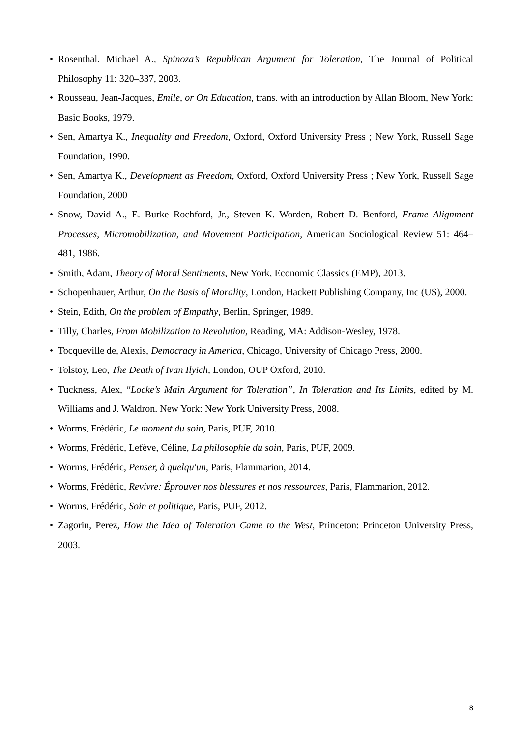• Rosenthal. Michael A., Spinoza’s Republican Argument for Toleration, The Journal of Political Philosophy 11: 320–337, 2003.
• Rousseau, Jean-Jacques, Emile, or On Education, trans. with an introduction by Allan Bloom, New York: Basic Books, 1979.
• Sen, Amartya K., Inequality and Freedom, Oxford, Oxford University Press ; New York, Russell Sage Foundation, 1990.
• Sen, Amartya K., Development as Freedom, Oxford, Oxford University Press ; New York, Russell Sage Foundation, 2000
• Snow, David A., E. Burke Rochford, Jr., Steven K. Worden, Robert D. Benford, Frame Alignment Processes, Micromobilization, and Movement Participation, American Sociological Review 51: 464–481, 1986.
• Smith, Adam, Theory of Moral Sentiments, New York, Economic Classics (EMP), 2013.
• Schopenhauer, Arthur, On the Basis of Morality, London, Hackett Publishing Company, Inc (US), 2000.
• Stein, Edith, On the problem of Empathy, Berlin, Springer, 1989.
• Tilly, Charles, From Mobilization to Revolution, Reading, MA: Addison-Wesley, 1978.
• Tocqueville de, Alexis, Democracy in America, Chicago, University of Chicago Press, 2000.
• Tolstoy, Leo, The Death of Ivan Ilyich, London, OUP Oxford, 2010.
• Tuckness, Alex, “Locke’s Main Argument for Toleration”, In Toleration and Its Limits, edited by M. Williams and J. Waldron. New York: New York University Press, 2008.
• Worms, Frédéric, Le moment du soin, Paris, PUF, 2010.
• Worms, Frédéric, Lefève, Céline, La philosophie du soin, Paris, PUF, 2009.
• Worms, Frédéric, Penser, à quelqu'un, Paris, Flammarion, 2014.
• Worms, Frédéric, Revivre: Éprouver nos blessures et nos ressources, Paris, Flammarion, 2012.
• Worms, Frédéric, Soin et politique, Paris, PUF, 2012.
• Zagorin, Perez, How the Idea of Toleration Came to the West, Princeton: Princeton University Press, 2003.
8